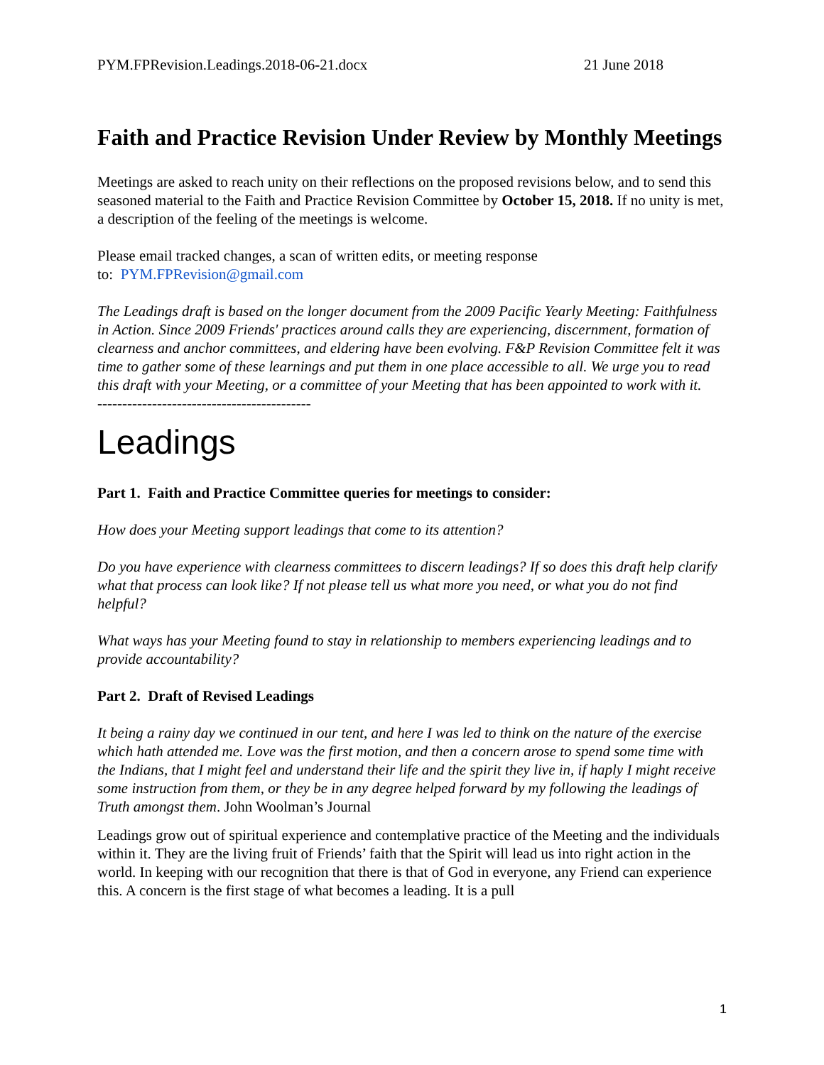PYM.FPRevision.Leadings.2018-06-21.docx 21 June 2018
Faith and Practice Revision Under Review by Monthly Meetings
Meetings are asked to reach unity on their reflections on the proposed revisions below, and to send this seasoned material to the Faith and Practice Revision Committee by October 15, 2018. If no unity is met, a description of the feeling of the meetings is welcome.
Please email tracked changes, a scan of written edits, or meeting response
to: PYM.FPRevision@gmail.com
The Leadings draft is based on the longer document from the 2009 Pacific Yearly Meeting: Faithfulness in Action. Since 2009 Friends' practices around calls they are experiencing, discernment, formation of clearness and anchor committees, and eldering have been evolving. F&P Revision Committee felt it was time to gather some of these learnings and put them in one place accessible to all. We urge you to read this draft with your Meeting, or a committee of your Meeting that has been appointed to work with it.
-------------------------------------------
Leadings
Part 1. Faith and Practice Committee queries for meetings to consider:
How does your Meeting support leadings that come to its attention?
Do you have experience with clearness committees to discern leadings? If so does this draft help clarify what that process can look like? If not please tell us what more you need, or what you do not find helpful?
What ways has your Meeting found to stay in relationship to members experiencing leadings and to provide accountability?
Part 2. Draft of Revised Leadings
It being a rainy day we continued in our tent, and here I was led to think on the nature of the exercise which hath attended me. Love was the first motion, and then a concern arose to spend some time with the Indians, that I might feel and understand their life and the spirit they live in, if haply I might receive some instruction from them, or they be in any degree helped forward by my following the leadings of Truth amongst them. John Woolman’s Journal
Leadings grow out of spiritual experience and contemplative practice of the Meeting and the individuals within it. They are the living fruit of Friends’ faith that the Spirit will lead us into right action in the world. In keeping with our recognition that there is that of God in everyone, any Friend can experience this. A concern is the first stage of what becomes a leading. It is a pull
1